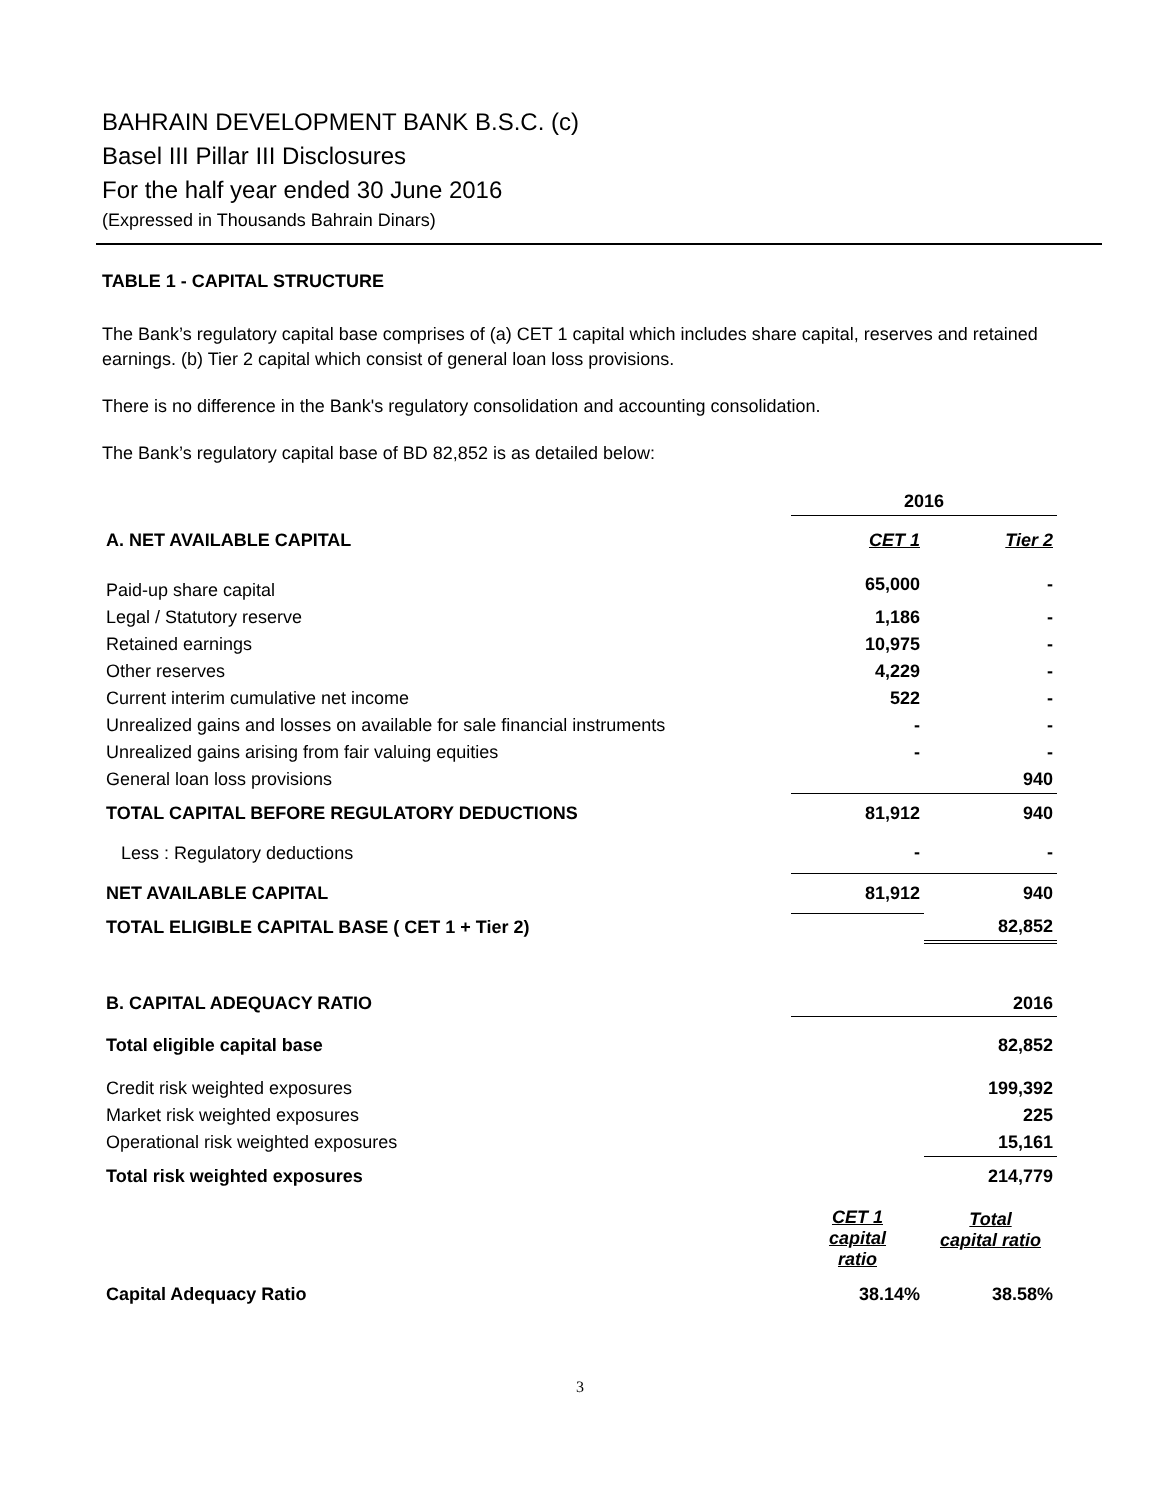BAHRAIN DEVELOPMENT BANK B.S.C. (c)
Basel III Pillar III Disclosures
For the half year ended 30 June 2016
(Expressed in Thousands Bahrain Dinars)
TABLE 1 - CAPITAL STRUCTURE
The Bank’s regulatory capital base comprises of (a) CET 1 capital which includes share capital, reserves and retained earnings. (b) Tier 2 capital which consist of general loan loss provisions.
There is no difference in the Bank's regulatory consolidation and accounting consolidation.
The Bank’s regulatory capital base of BD 82,852 is as detailed below:
| | 2016 | |
| A. NET AVAILABLE CAPITAL | CET 1 | Tier 2 |
| Paid-up share capital | 65,000 | - |
| Legal / Statutory reserve | 1,186 | - |
| Retained earnings | 10,975 | - |
| Other reserves | 4,229 | - |
| Current interim cumulative net income | 522 | - |
| Unrealized gains and losses on available for sale financial instruments | - | - |
| Unrealized gains arising from fair valuing equities | - | - |
| General loan loss provisions | | 940 |
| TOTAL CAPITAL BEFORE REGULATORY DEDUCTIONS | 81,912 | 940 |
| Less : Regulatory deductions | - | - |
| NET AVAILABLE CAPITAL | 81,912 | 940 |
| TOTAL ELIGIBLE CAPITAL BASE ( CET 1 + Tier 2) | | 82,852 |
| B. CAPITAL ADEQUACY RATIO | | 2016 |
| Total eligible capital base | | 82,852 |
| Credit risk weighted exposures | | 199,392 |
| Market risk weighted exposures | | 225 |
| Operational risk weighted exposures | | 15,161 |
| Total risk weighted exposures | | 214,779 |
| | CET 1 capital ratio | Total capital ratio |
| Capital Adequacy Ratio | 38.14% | 38.58% |
3